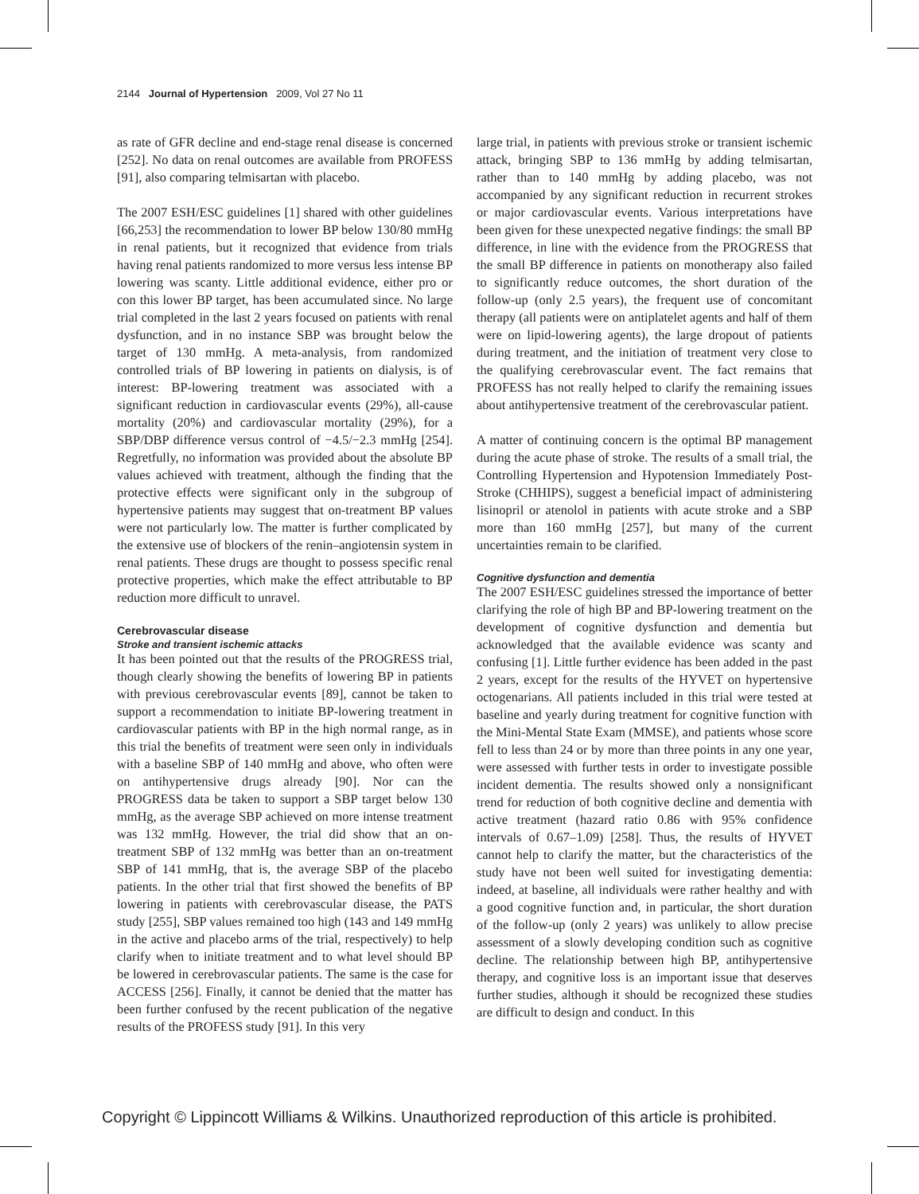2144 Journal of Hypertension 2009, Vol 27 No 11
as rate of GFR decline and end-stage renal disease is concerned [252]. No data on renal outcomes are available from PROFESS [91], also comparing telmisartan with placebo.
The 2007 ESH/ESC guidelines [1] shared with other guidelines [66,253] the recommendation to lower BP below 130/80 mmHg in renal patients, but it recognized that evidence from trials having renal patients randomized to more versus less intense BP lowering was scanty. Little additional evidence, either pro or con this lower BP target, has been accumulated since. No large trial completed in the last 2 years focused on patients with renal dysfunction, and in no instance SBP was brought below the target of 130 mmHg. A meta-analysis, from randomized controlled trials of BP lowering in patients on dialysis, is of interest: BP-lowering treatment was associated with a significant reduction in cardiovascular events (29%), all-cause mortality (20%) and cardiovascular mortality (29%), for a SBP/DBP difference versus control of −4.5/−2.3 mmHg [254]. Regretfully, no information was provided about the absolute BP values achieved with treatment, although the finding that the protective effects were significant only in the subgroup of hypertensive patients may suggest that on-treatment BP values were not particularly low. The matter is further complicated by the extensive use of blockers of the renin–angiotensin system in renal patients. These drugs are thought to possess specific renal protective properties, which make the effect attributable to BP reduction more difficult to unravel.
Cerebrovascular disease
Stroke and transient ischemic attacks
It has been pointed out that the results of the PROGRESS trial, though clearly showing the benefits of lowering BP in patients with previous cerebrovascular events [89], cannot be taken to support a recommendation to initiate BP-lowering treatment in cardiovascular patients with BP in the high normal range, as in this trial the benefits of treatment were seen only in individuals with a baseline SBP of 140 mmHg and above, who often were on antihypertensive drugs already [90]. Nor can the PROGRESS data be taken to support a SBP target below 130 mmHg, as the average SBP achieved on more intense treatment was 132 mmHg. However, the trial did show that an on-treatment SBP of 132 mmHg was better than an on-treatment SBP of 141 mmHg, that is, the average SBP of the placebo patients. In the other trial that first showed the benefits of BP lowering in patients with cerebrovascular disease, the PATS study [255], SBP values remained too high (143 and 149 mmHg in the active and placebo arms of the trial, respectively) to help clarify when to initiate treatment and to what level should BP be lowered in cerebrovascular patients. The same is the case for ACCESS [256]. Finally, it cannot be denied that the matter has been further confused by the recent publication of the negative results of the PROFESS study [91]. In this very
large trial, in patients with previous stroke or transient ischemic attack, bringing SBP to 136 mmHg by adding telmisartan, rather than to 140 mmHg by adding placebo, was not accompanied by any significant reduction in recurrent strokes or major cardiovascular events. Various interpretations have been given for these unexpected negative findings: the small BP difference, in line with the evidence from the PROGRESS that the small BP difference in patients on monotherapy also failed to significantly reduce outcomes, the short duration of the follow-up (only 2.5 years), the frequent use of concomitant therapy (all patients were on antiplatelet agents and half of them were on lipid-lowering agents), the large dropout of patients during treatment, and the initiation of treatment very close to the qualifying cerebrovascular event. The fact remains that PROFESS has not really helped to clarify the remaining issues about antihypertensive treatment of the cerebrovascular patient.
A matter of continuing concern is the optimal BP management during the acute phase of stroke. The results of a small trial, the Controlling Hypertension and Hypotension Immediately Post-Stroke (CHHIPS), suggest a beneficial impact of administering lisinopril or atenolol in patients with acute stroke and a SBP more than 160 mmHg [257], but many of the current uncertainties remain to be clarified.
Cognitive dysfunction and dementia
The 2007 ESH/ESC guidelines stressed the importance of better clarifying the role of high BP and BP-lowering treatment on the development of cognitive dysfunction and dementia but acknowledged that the available evidence was scanty and confusing [1]. Little further evidence has been added in the past 2 years, except for the results of the HYVET on hypertensive octogenarians. All patients included in this trial were tested at baseline and yearly during treatment for cognitive function with the Mini-Mental State Exam (MMSE), and patients whose score fell to less than 24 or by more than three points in any one year, were assessed with further tests in order to investigate possible incident dementia. The results showed only a nonsignificant trend for reduction of both cognitive decline and dementia with active treatment (hazard ratio 0.86 with 95% confidence intervals of 0.67–1.09) [258]. Thus, the results of HYVET cannot help to clarify the matter, but the characteristics of the study have not been well suited for investigating dementia: indeed, at baseline, all individuals were rather healthy and with a good cognitive function and, in particular, the short duration of the follow-up (only 2 years) was unlikely to allow precise assessment of a slowly developing condition such as cognitive decline. The relationship between high BP, antihypertensive therapy, and cognitive loss is an important issue that deserves further studies, although it should be recognized these studies are difficult to design and conduct. In this
Copyright © Lippincott Williams & Wilkins. Unauthorized reproduction of this article is prohibited.